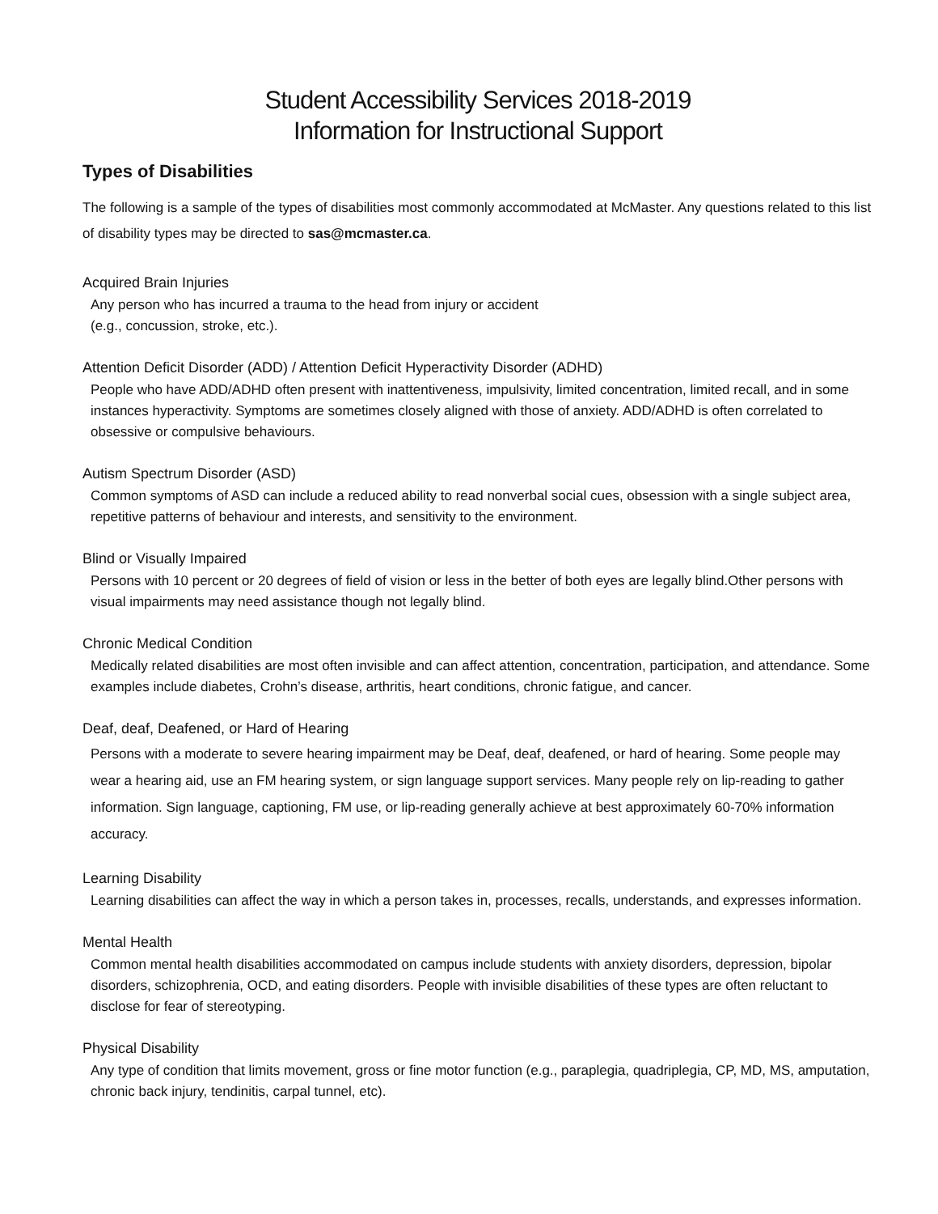Student Accessibility Services 2018-2019
Information for Instructional Support
Types of Disabilities
The following is a sample of the types of disabilities most commonly accommodated at McMaster. Any questions related to this list of disability types may be directed to sas@mcmaster.ca.
Acquired Brain Injuries
Any person who has incurred a trauma to the head from injury or accident
(e.g., concussion, stroke, etc.).
Attention Deficit Disorder (ADD) / Attention Deficit Hyperactivity Disorder (ADHD)
People who have ADD/ADHD often present with inattentiveness, impulsivity, limited concentration, limited recall, and in some instances hyperactivity. Symptoms are sometimes closely aligned with those of anxiety. ADD/ADHD is often correlated to obsessive or compulsive behaviours.
Autism Spectrum Disorder (ASD)
Common symptoms of ASD can include a reduced ability to read nonverbal social cues, obsession with a single subject area, repetitive patterns of behaviour and interests, and sensitivity to the environment.
Blind or Visually Impaired
Persons with 10 percent or 20 degrees of field of vision or less in the better of both eyes are legally blind.Other persons with visual impairments may need assistance though not legally blind.
Chronic Medical Condition
Medically related disabilities are most often invisible and can affect attention, concentration, participation, and attendance. Some examples include diabetes, Crohn’s disease, arthritis, heart conditions, chronic fatigue, and cancer.
Deaf, deaf, Deafened, or Hard of Hearing
Persons with a moderate to severe hearing impairment may be Deaf, deaf, deafened, or hard of hearing. Some people may wear a hearing aid, use an FM hearing system, or sign language support services. Many people rely on lip-reading to gather information. Sign language, captioning, FM use, or lip-reading generally achieve at best approximately 60-70% information accuracy.
Learning Disability
Learning disabilities can affect the way in which a person takes in, processes, recalls, understands, and expresses information.
Mental Health
Common mental health disabilities accommodated on campus include students with anxiety disorders, depression, bipolar disorders, schizophrenia, OCD, and eating disorders. People with invisible disabilities of these types are often reluctant to disclose for fear of stereotyping.
Physical Disability
Any type of condition that limits movement, gross or fine motor function (e.g., paraplegia, quadriplegia, CP, MD, MS, amputation, chronic back injury, tendinitis, carpal tunnel, etc).